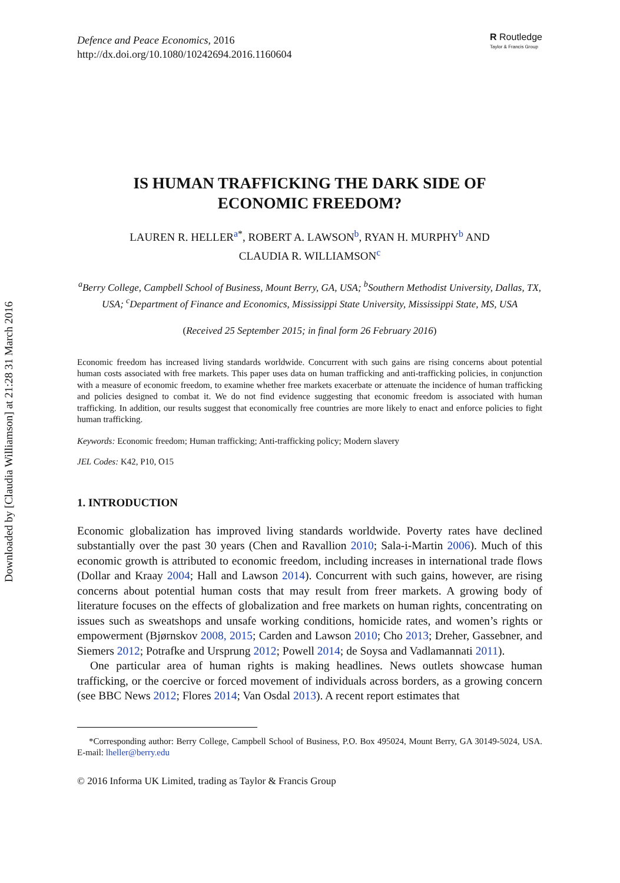Downloaded by [Claudia Williamson] at 21:28 31 March 2016
Defence and Peace Economics, 2016
http://dx.doi.org/10.1080/10242694.2016.1160604
R Routledge
Taylor & Francis Group
IS HUMAN TRAFFICKING THE DARK SIDE OF
ECONOMIC FREEDOM?
LAUREN R. HELLER<sup>a*</sup>, ROBERT A. LAWSON<sup>b</sup>, RYAN H. MURPHY<sup>b</sup> AND
CLAUDIA R. WILLIAMSON<sup>c</sup>
<sup>a</sup> Berry College, Campbell School of Business, Mount Berry, GA, USA; <sup>b</sup>Southern Methodist University, Dallas, TX, USA; <sup>c</sup>Department of Finance and Economics, Mississippi State University, Mississippi State, MS, USA
(Received 25 September 2015; in final form 26 February 2016)
Economic freedom has increased living standards worldwide. Concurrent with such gains are rising concerns about potential human costs associated with free markets. This paper uses data on human trafficking and anti-trafficking policies, in conjunction with a measure of economic freedom, to examine whether free markets exacerbate or attenuate the incidence of human trafficking and policies designed to combat it. We do not find evidence suggesting that economic freedom is associated with human trafficking. In addition, our results suggest that economically free countries are more likely to enact and enforce policies to fight human trafficking.
Keywords: Economic freedom; Human trafficking; Anti-trafficking policy; Modern slavery
JEL Codes: K42, P10, O15
1. INTRODUCTION
Economic globalization has improved living standards worldwide. Poverty rates have declined substantially over the past 30 years (Chen and Ravallion 2010; Sala-i-Martin 2006). Much of this economic growth is attributed to economic freedom, including increases in international trade flows (Dollar and Kraay 2004; Hall and Lawson 2014). Concurrent with such gains, however, are rising concerns about potential human costs that may result from freer markets. A growing body of literature focuses on the effects of globalization and free markets on human rights, concentrating on issues such as sweatshops and unsafe working conditions, homicide rates, and women’s rights or empowerment (Bjørnskov 2008, 2015; Carden and Lawson 2010; Cho 2013; Dreher, Gassebner, and Siemers 2012; Potrafke and Ursprung 2012; Powell 2014; de Soysa and Vadlamannati 2011).
One particular area of human rights is making headlines. News outlets showcase human trafficking, or the coercive or forced movement of individuals across borders, as a growing concern (see BBC News 2012; Flores 2014; Van Osdal 2013). A recent report estimates that
*Corresponding author: Berry College, Campbell School of Business, P.O. Box 495024, Mount Berry, GA 30149-5024, USA. E-mail: lheller@berry.edu
© 2016 Informa UK Limited, trading as Taylor & Francis Group